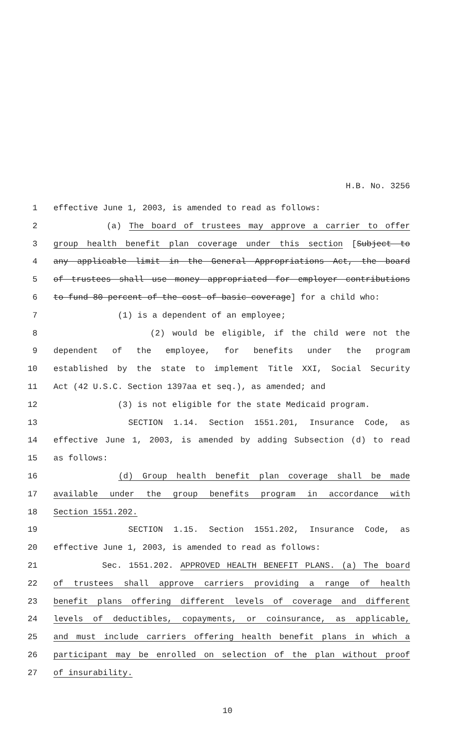H.B. No. 3256
1 effective June 1, 2003, is amended to read as follows:
2 (a) The board of trustees may approve a carrier to offer
3 group health benefit plan coverage under this section [Subject to
4 any applicable limit in the General Appropriations Act, the board
5 of trustees shall use money appropriated for employer contributions
6 to fund 80 percent of the cost of basic coverage] for a child who:
7 (1) is a dependent of an employee;
8 (2) would be eligible, if the child were not the
9 dependent of the employee, for benefits under the program
10 established by the state to implement Title XXI, Social Security
11 Act (42 U.S.C. Section 1397aa et seq.), as amended; and
12 (3) is not eligible for the state Medicaid program.
13 SECTION 1.14. Section 1551.201, Insurance Code, as
14 effective June 1, 2003, is amended by adding Subsection (d) to read
15 as follows:
16 (d) Group health benefit plan coverage shall be made
17 available under the group benefits program in accordance with
18 Section 1551.202.
19 SECTION 1.15. Section 1551.202, Insurance Code, as
20 effective June 1, 2003, is amended to read as follows:
21 Sec. 1551.202. APPROVED HEALTH BENEFIT PLANS. (a) The board
22 of trustees shall approve carriers providing a range of health
23 benefit plans offering different levels of coverage and different
24 levels of deductibles, copayments, or coinsurance, as applicable,
25 and must include carriers offering health benefit plans in which a
26 participant may be enrolled on selection of the plan without proof
27 of insurability.
10